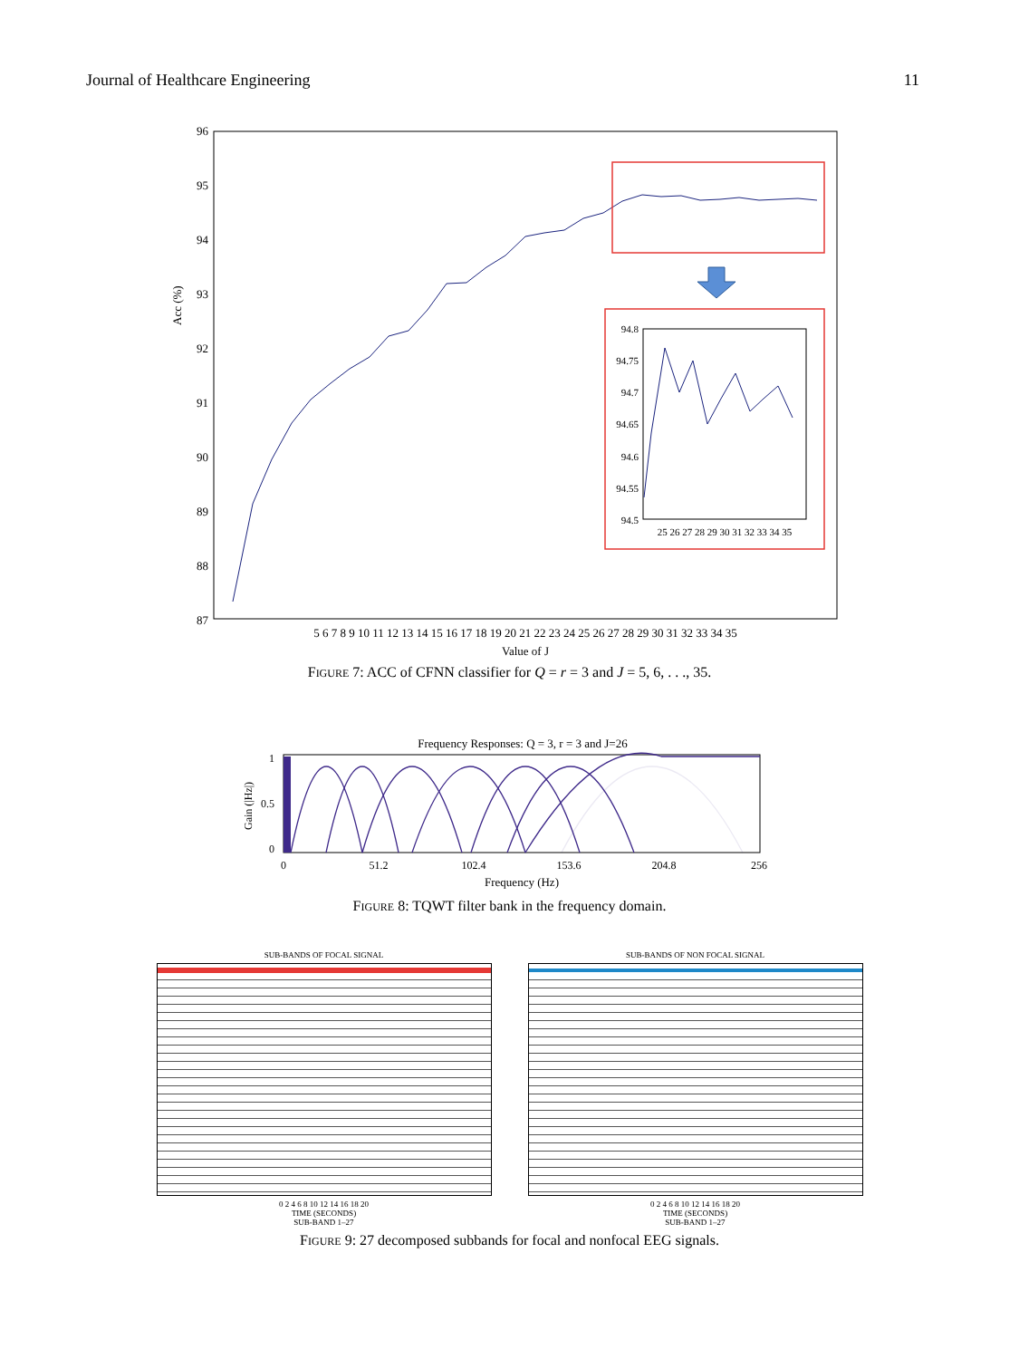Journal of Healthcare Engineering 11
Acc (%)
96
95
94
93
92
91
90
89
88
87
94.8
94.75
94.7
94.65
94.6
94.55
94.5
25 26 27 28 29 30 31 32 33 34 35
5 6 7 8 9 10 11 12 13 14 15 16 17 18 19 20 21 22 23 24 25 26 27 28 29 30 31 32 33 34 35
Value of J
FIGURE 7: ACC of CFNN classifier for Q = r = 3 and J = 5, 6, . . ., 35.
Frequency Responses: Q = 3, r = 3 and J=26
1
0.5
0
Gain (|Hz|)
0
51.2
102.4
153.6
204.8
256
Frequency (Hz)
FIGURE 8: TQWT filter bank in the frequency domain.
SUB-BANDS OF FOCAL SIGNAL
0 2 4 6 8 10 12 14 16 18 20
TIME (SECONDS)
SUB-BAND 1–27
SUB-BANDS OF NON FOCAL SIGNAL
0 2 4 6 8 10 12 14 16 18 20
TIME (SECONDS)
SUB-BAND 1–27
FIGURE 9: 27 decomposed subbands for focal and nonfocal EEG signals.